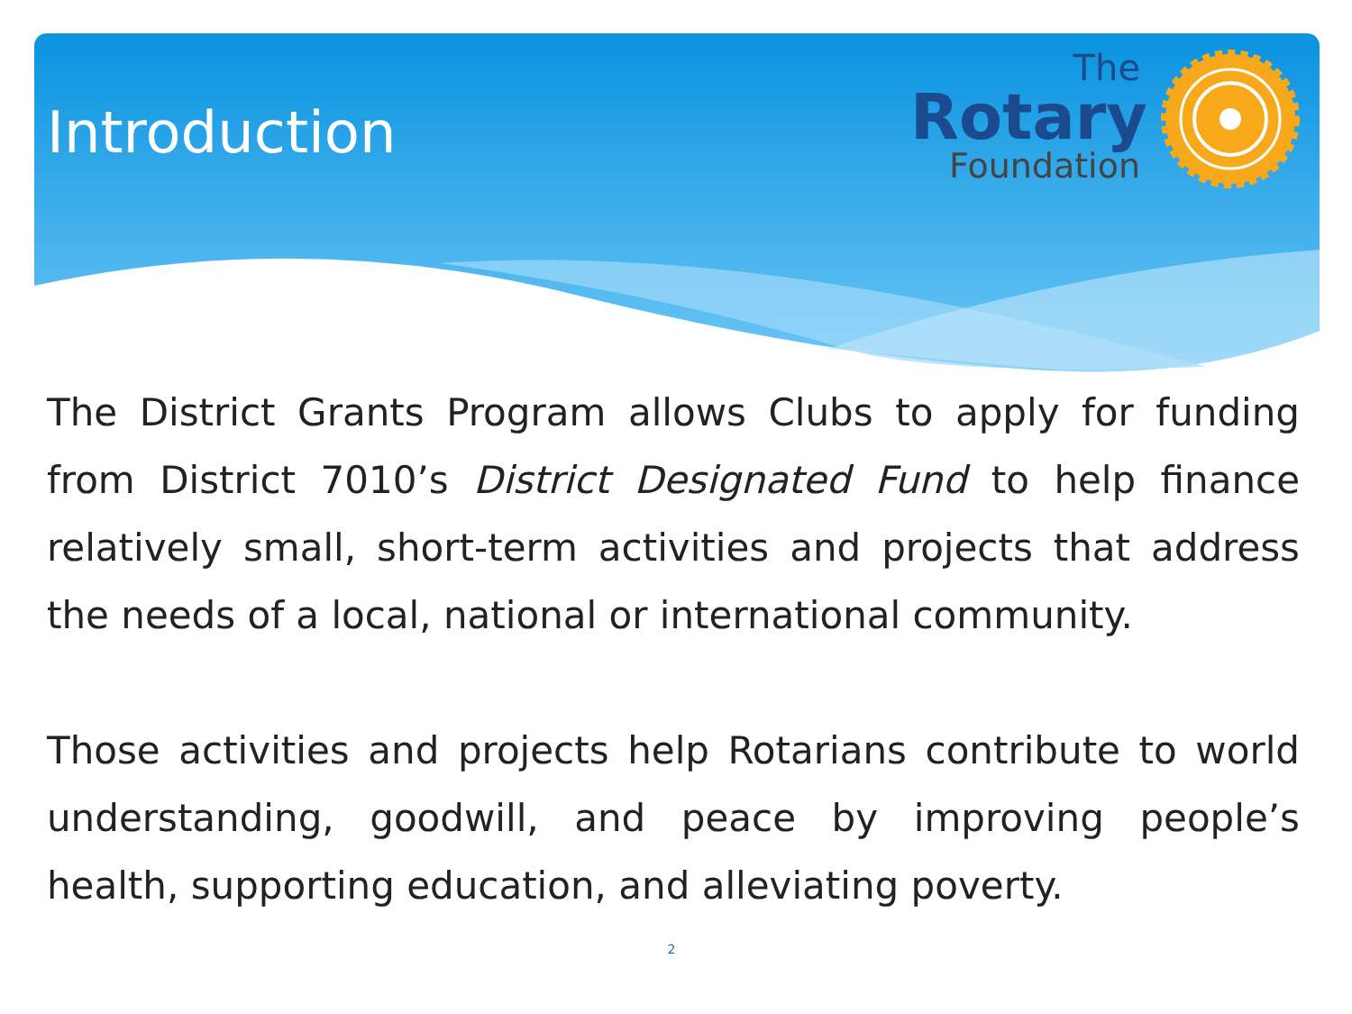Introduction
The
Rotary
Foundation
The District Grants Program allows Clubs to apply for funding from District 7010’s District Designated Fund to help finance relatively small, short-term activities and projects that address the needs of a local, national or international community.
Those activities and projects help Rotarians contribute to world understanding, goodwill, and peace by improving people’s health, supporting education, and alleviating poverty.
2